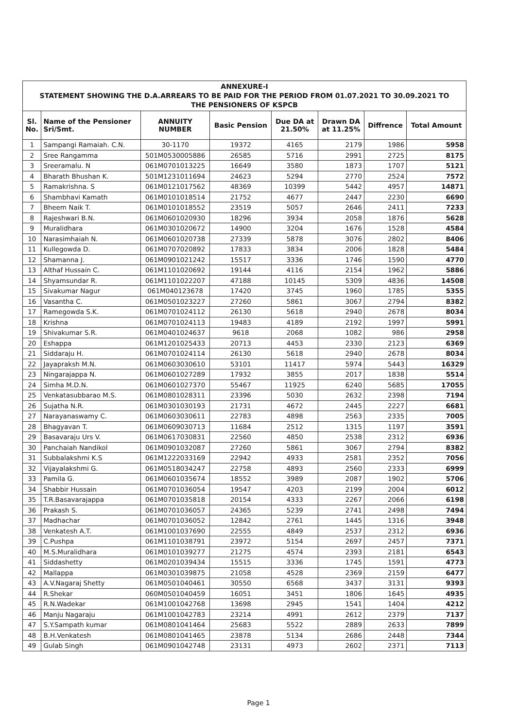ANNEXURE-I
STATEMENT SHOWING THE D.A.ARREARS TO BE PAID FOR THE PERIOD FROM 01.07.2021 TO 30.09.2021 TO
THE PENSIONERS OF KSPCB
| Sl. No. | Name of the Pensioner Sri/Smt. | ANNUITY NUMBER | Basic Pension | Due DA at 21.50% | Drawn DA at 11.25% | Diffrence | Total Amount |
| --- | --- | --- | --- | --- | --- | --- | --- |
| 1 | Sampangi Ramaiah. C.N. | 30-1170 | 19372 | 4165 | 2179 | 1986 | 5958 |
| 2 | Sree Rangamma | 501M0530005886 | 26585 | 5716 | 2991 | 2725 | 8175 |
| 3 | Sreeramalu. N | 061M0701013225 | 16649 | 3580 | 1873 | 1707 | 5121 |
| 4 | Bharath Bhushan K. | 501M1231011694 | 24623 | 5294 | 2770 | 2524 | 7572 |
| 5 | Ramakrishna. S | 061M0121017562 | 48369 | 10399 | 5442 | 4957 | 14871 |
| 6 | Shambhavi Kamath | 061M0101018514 | 21752 | 4677 | 2447 | 2230 | 6690 |
| 7 | Bheem Naik T. | 061M0101018552 | 23519 | 5057 | 2646 | 2411 | 7233 |
| 8 | Rajeshwari B.N. | 061M0601020930 | 18296 | 3934 | 2058 | 1876 | 5628 |
| 9 | Muralidhara | 061M0301020672 | 14900 | 3204 | 1676 | 1528 | 4584 |
| 10 | Narasimhaiah N. | 061M0601020738 | 27339 | 5878 | 3076 | 2802 | 8406 |
| 11 | Kullegowda D. | 061M0707020892 | 17833 | 3834 | 2006 | 1828 | 5484 |
| 12 | Shamanna J. | 061M0901021242 | 15517 | 3336 | 1746 | 1590 | 4770 |
| 13 | Althaf Hussain C. | 061M1101020692 | 19144 | 4116 | 2154 | 1962 | 5886 |
| 14 | Shyamsundar R. | 061M1101022207 | 47188 | 10145 | 5309 | 4836 | 14508 |
| 15 | Sivakumar Nagur | 061M040123678 | 17420 | 3745 | 1960 | 1785 | 5355 |
| 16 | Vasantha C. | 061M0501023227 | 27260 | 5861 | 3067 | 2794 | 8382 |
| 17 | Ramegowda S.K. | 061M0701024112 | 26130 | 5618 | 2940 | 2678 | 8034 |
| 18 | Krishna | 061M0701024113 | 19483 | 4189 | 2192 | 1997 | 5991 |
| 19 | Shivakumar S.R. | 061M0401024637 | 9618 | 2068 | 1082 | 986 | 2958 |
| 20 | Eshappa | 061M1201025433 | 20713 | 4453 | 2330 | 2123 | 6369 |
| 21 | Siddaraju H. | 061M0701024114 | 26130 | 5618 | 2940 | 2678 | 8034 |
| 22 | Jayapraksh M.N. | 061M0603030610 | 53101 | 11417 | 5974 | 5443 | 16329 |
| 23 | Ningarajappa N. | 061M0601027289 | 17932 | 3855 | 2017 | 1838 | 5514 |
| 24 | Simha M.D.N. | 061M0601027370 | 55467 | 11925 | 6240 | 5685 | 17055 |
| 25 | Venkatasubbarao M.S. | 061M0801028311 | 23396 | 5030 | 2632 | 2398 | 7194 |
| 26 | Sujatha N.R. | 061M0301030193 | 21731 | 4672 | 2445 | 2227 | 6681 |
| 27 | Narayanaswamy C. | 061M0603030611 | 22783 | 4898 | 2563 | 2335 | 7005 |
| 28 | Bhagyavan T. | 061M0609030713 | 11684 | 2512 | 1315 | 1197 | 3591 |
| 29 | Basavaraju Urs V. | 061M0617030831 | 22560 | 4850 | 2538 | 2312 | 6936 |
| 30 | Panchaiah Nandikol | 061M0901032087 | 27260 | 5861 | 3067 | 2794 | 8382 |
| 31 | Subbalakshmi K.S | 061M1222033169 | 22942 | 4933 | 2581 | 2352 | 7056 |
| 32 | Vijayalakshmi G. | 061M0518034247 | 22758 | 4893 | 2560 | 2333 | 6999 |
| 33 | Pamila G. | 061M0601035674 | 18552 | 3989 | 2087 | 1902 | 5706 |
| 34 | Shabbir Hussain | 061M0701036054 | 19547 | 4203 | 2199 | 2004 | 6012 |
| 35 | T.R.Basavarajappa | 061M0701035818 | 20154 | 4333 | 2267 | 2066 | 6198 |
| 36 | Prakash S. | 061M0701036057 | 24365 | 5239 | 2741 | 2498 | 7494 |
| 37 | Madhachar | 061M0701036052 | 12842 | 2761 | 1445 | 1316 | 3948 |
| 38 | Venkatesh A.T. | 061M1001037690 | 22555 | 4849 | 2537 | 2312 | 6936 |
| 39 | C.Pushpa | 061M1101038791 | 23972 | 5154 | 2697 | 2457 | 7371 |
| 40 | M.S.Muralidhara | 061M0101039277 | 21275 | 4574 | 2393 | 2181 | 6543 |
| 41 | Siddashetty | 061M0201039434 | 15515 | 3336 | 1745 | 1591 | 4773 |
| 42 | Mallappa | 061M0301039875 | 21058 | 4528 | 2369 | 2159 | 6477 |
| 43 | A.V.Nagaraj Shetty | 061M0501040461 | 30550 | 6568 | 3437 | 3131 | 9393 |
| 44 | R.Shekar | 060M0501040459 | 16051 | 3451 | 1806 | 1645 | 4935 |
| 45 | R.N.Wadekar | 061M1001042768 | 13698 | 2945 | 1541 | 1404 | 4212 |
| 46 | Manju Nagaraju | 061M1001042783 | 23214 | 4991 | 2612 | 2379 | 7137 |
| 47 | S.Y.Sampath kumar | 061M0801041464 | 25683 | 5522 | 2889 | 2633 | 7899 |
| 48 | B.H.Venkatesh | 061M0801041465 | 23878 | 5134 | 2686 | 2448 | 7344 |
| 49 | Gulab Singh | 061M0901042748 | 23131 | 4973 | 2602 | 2371 | 7113 |
Page 1